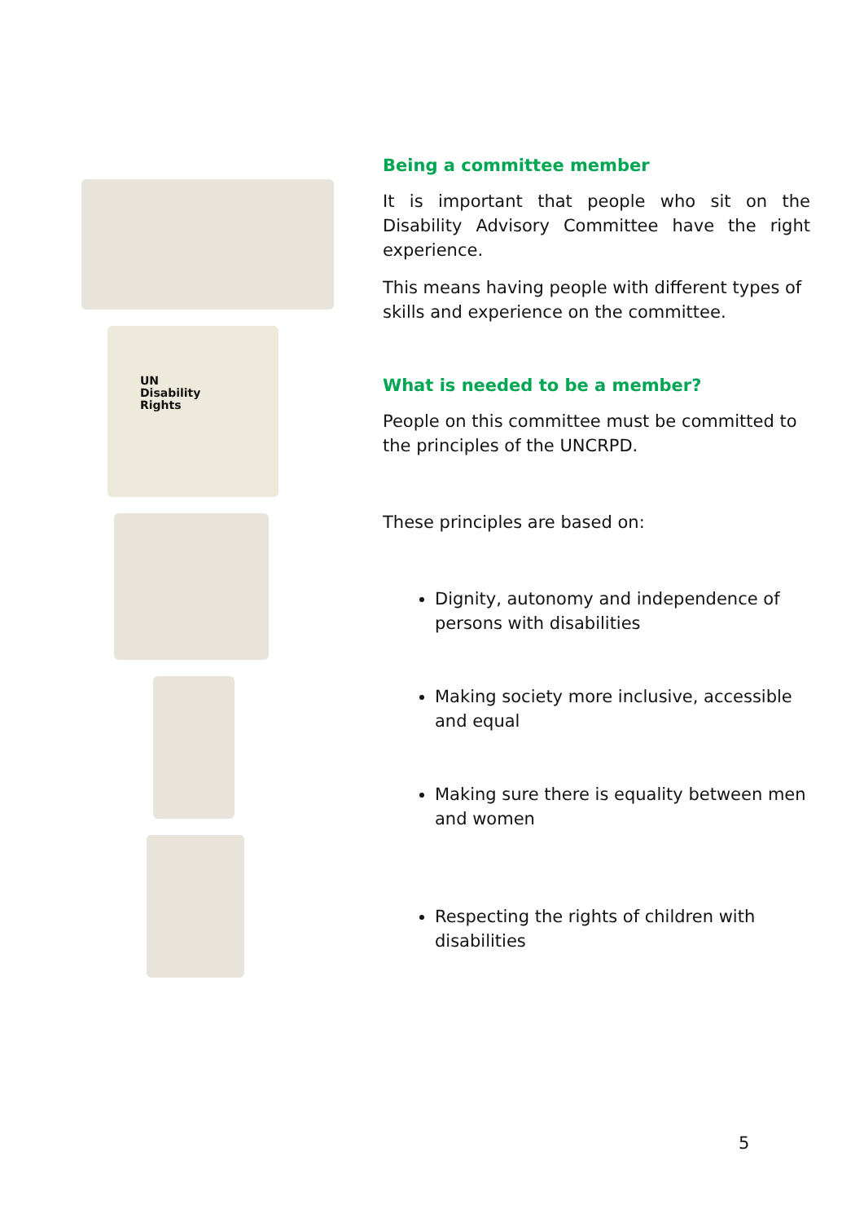UN
Disability
Rights
Being a committee member
It is important that people who sit on the Disability Advisory Committee have the right experience.
This means having people with different types of skills and experience on the committee.
What is needed to be a member?
People on this committee must be committed to the principles of the UNCRPD.
These principles are based on:
Dignity, autonomy and independence of persons with disabilities
Making society more inclusive, accessible and equal
Making sure there is equality between men and women
Respecting the rights of children with disabilities
5